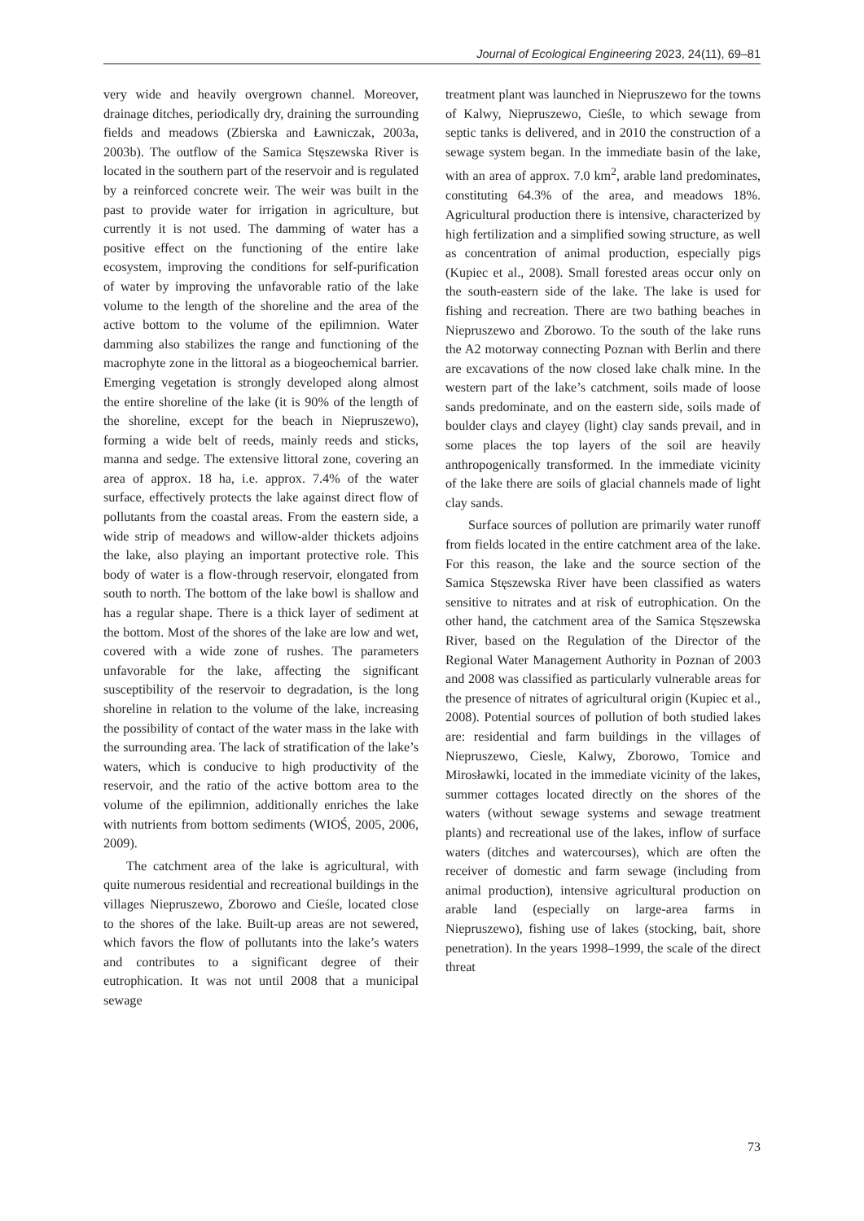Journal of Ecological Engineering 2023, 24(11), 69–81
very wide and heavily overgrown channel. Moreover, drainage ditches, periodically dry, draining the surrounding fields and meadows (Zbierska and Ławniczak, 2003a, 2003b). The outflow of the Samica Stęszewska River is located in the southern part of the reservoir and is regulated by a reinforced concrete weir. The weir was built in the past to provide water for irrigation in agriculture, but currently it is not used. The damming of water has a positive effect on the functioning of the entire lake ecosystem, improving the conditions for self-purification of water by improving the unfavorable ratio of the lake volume to the length of the shoreline and the area of the active bottom to the volume of the epilimnion. Water damming also stabilizes the range and functioning of the macrophyte zone in the littoral as a biogeochemical barrier. Emerging vegetation is strongly developed along almost the entire shoreline of the lake (it is 90% of the length of the shoreline, except for the beach in Niepruszewo), forming a wide belt of reeds, mainly reeds and sticks, manna and sedge. The extensive littoral zone, covering an area of approx. 18 ha, i.e. approx. 7.4% of the water surface, effectively protects the lake against direct flow of pollutants from the coastal areas. From the eastern side, a wide strip of meadows and willow-alder thickets adjoins the lake, also playing an important protective role. This body of water is a flow-through reservoir, elongated from south to north. The bottom of the lake bowl is shallow and has a regular shape. There is a thick layer of sediment at the bottom. Most of the shores of the lake are low and wet, covered with a wide zone of rushes. The parameters unfavorable for the lake, affecting the significant susceptibility of the reservoir to degradation, is the long shoreline in relation to the volume of the lake, increasing the possibility of contact of the water mass in the lake with the surrounding area. The lack of stratification of the lake’s waters, which is conducive to high productivity of the reservoir, and the ratio of the active bottom area to the volume of the epilimnion, additionally enriches the lake with nutrients from bottom sediments (WIOŚ, 2005, 2006, 2009).
The catchment area of the lake is agricultural, with quite numerous residential and recreational buildings in the villages Niepruszewo, Zborowo and Cieśle, located close to the shores of the lake. Built-up areas are not sewered, which favors the flow of pollutants into the lake’s waters and contributes to a significant degree of their eutrophication. It was not until 2008 that a municipal sewage
treatment plant was launched in Niepruszewo for the towns of Kalwy, Niepruszewo, Cieśle, to which sewage from septic tanks is delivered, and in 2010 the construction of a sewage system began. In the immediate basin of the lake, with an area of approx. 7.0 km<sup>2</sup>, arable land predominates, constituting 64.3% of the area, and meadows 18%. Agricultural production there is intensive, characterized by high fertilization and a simplified sowing structure, as well as concentration of animal production, especially pigs (Kupiec et al., 2008). Small forested areas occur only on the south-eastern side of the lake. The lake is used for fishing and recreation. There are two bathing beaches in Niepruszewo and Zborowo. To the south of the lake runs the A2 motorway connecting Poznan with Berlin and there are excavations of the now closed lake chalk mine. In the western part of the lake’s catchment, soils made of loose sands predominate, and on the eastern side, soils made of boulder clays and clayey (light) clay sands prevail, and in some places the top layers of the soil are heavily anthropogenically transformed. In the immediate vicinity of the lake there are soils of glacial channels made of light clay sands.
Surface sources of pollution are primarily water runoff from fields located in the entire catchment area of the lake. For this reason, the lake and the source section of the Samica Stęszewska River have been classified as waters sensitive to nitrates and at risk of eutrophication. On the other hand, the catchment area of the Samica Stęszewska River, based on the Regulation of the Director of the Regional Water Management Authority in Poznan of 2003 and 2008 was classified as particularly vulnerable areas for the presence of nitrates of agricultural origin (Kupiec et al., 2008). Potential sources of pollution of both studied lakes are: residential and farm buildings in the villages of Niepruszewo, Ciesle, Kalwy, Zborowo, Tomice and Mirosławki, located in the immediate vicinity of the lakes, summer cottages located directly on the shores of the waters (without sewage systems and sewage treatment plants) and recreational use of the lakes, inflow of surface waters (ditches and watercourses), which are often the receiver of domestic and farm sewage (including from animal production), intensive agricultural production on arable land (especially on large-area farms in Niepruszewo), fishing use of lakes (stocking, bait, shore penetration). In the years 1998–1999, the scale of the direct threat
73